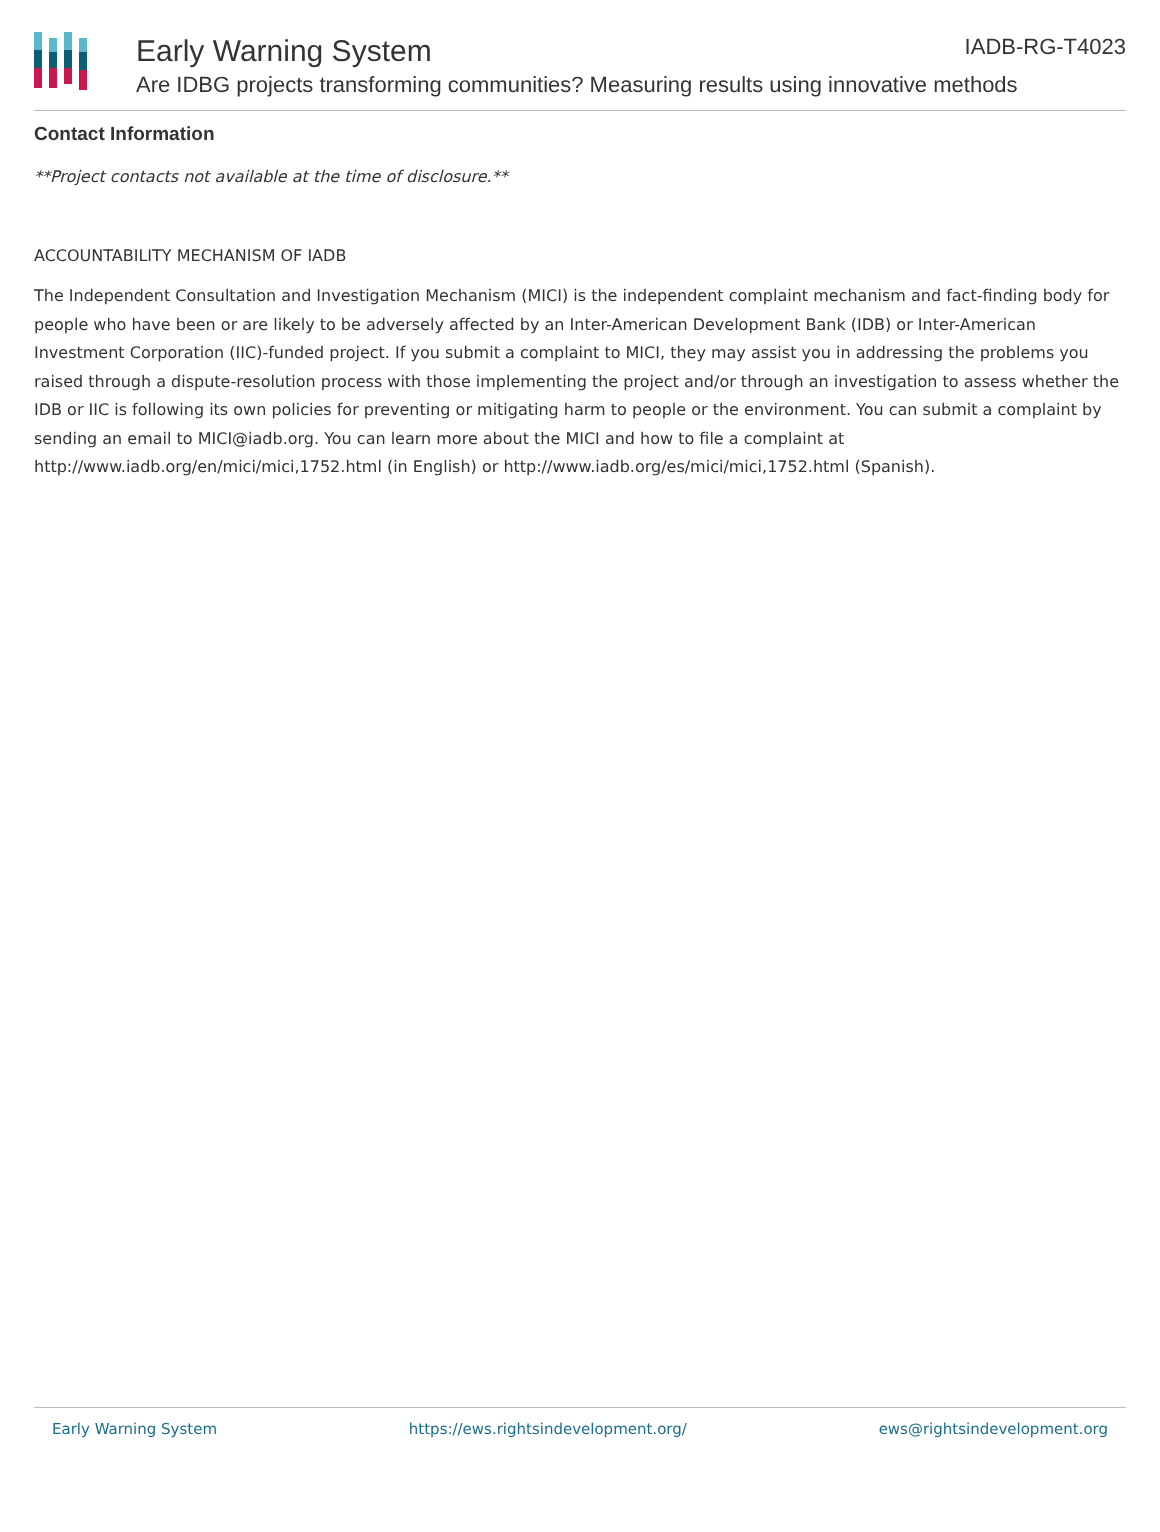Early Warning System
Are IDBG projects transforming communities? Measuring results using innovative methods
IADB-RG-T4023
Contact Information
**Project contacts not available at the time of disclosure.**
ACCOUNTABILITY MECHANISM OF IADB
The Independent Consultation and Investigation Mechanism (MICI) is the independent complaint mechanism and fact-finding body for people who have been or are likely to be adversely affected by an Inter-American Development Bank (IDB) or Inter-American Investment Corporation (IIC)-funded project. If you submit a complaint to MICI, they may assist you in addressing the problems you raised through a dispute-resolution process with those implementing the project and/or through an investigation to assess whether the IDB or IIC is following its own policies for preventing or mitigating harm to people or the environment. You can submit a complaint by sending an email to MICI@iadb.org. You can learn more about the MICI and how to file a complaint at http://www.iadb.org/en/mici/mici,1752.html (in English) or http://www.iadb.org/es/mici/mici,1752.html (Spanish).
Early Warning System https://ews.rightsindevelopment.org/ ews@rightsindevelopment.org